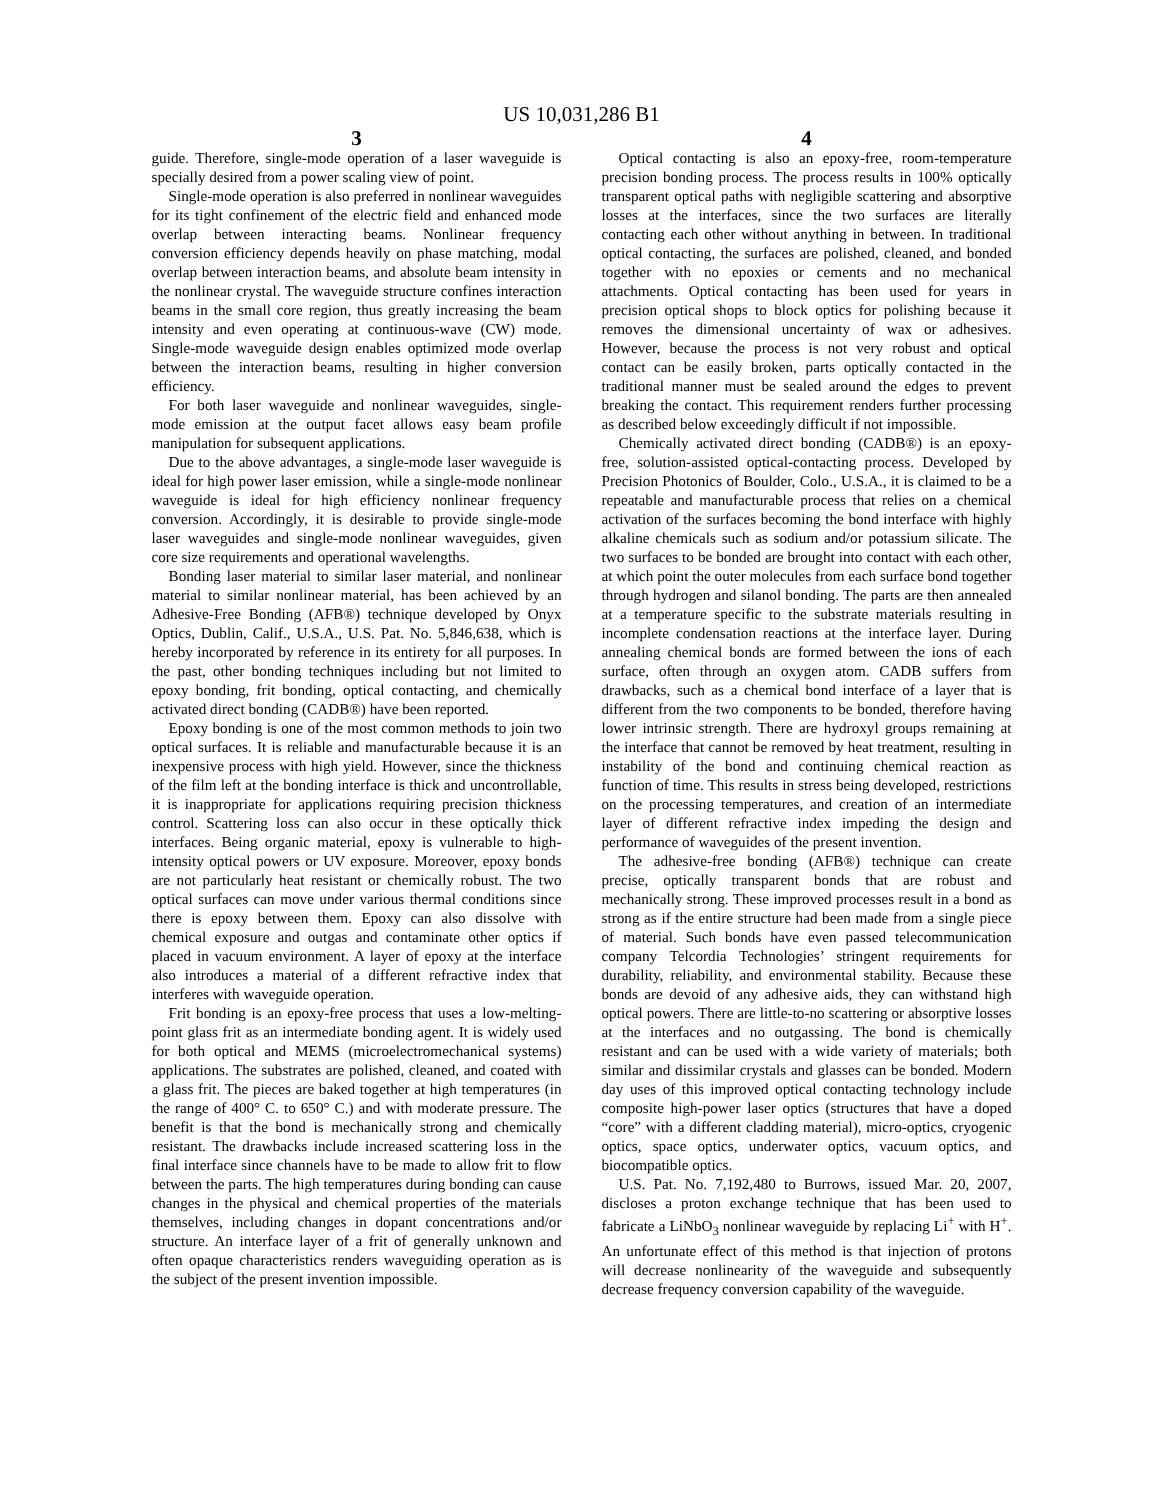US 10,031,286 B1
3
guide. Therefore, single-mode operation of a laser waveguide is specially desired from a power scaling view of point.
Single-mode operation is also preferred in nonlinear waveguides for its tight confinement of the electric field and enhanced mode overlap between interacting beams. Nonlinear frequency conversion efficiency depends heavily on phase matching, modal overlap between interaction beams, and absolute beam intensity in the nonlinear crystal. The waveguide structure confines interaction beams in the small core region, thus greatly increasing the beam intensity and even operating at continuous-wave (CW) mode. Single-mode waveguide design enables optimized mode overlap between the interaction beams, resulting in higher conversion efficiency.
For both laser waveguide and nonlinear waveguides, single-mode emission at the output facet allows easy beam profile manipulation for subsequent applications.
Due to the above advantages, a single-mode laser waveguide is ideal for high power laser emission, while a single-mode nonlinear waveguide is ideal for high efficiency nonlinear frequency conversion. Accordingly, it is desirable to provide single-mode laser waveguides and single-mode nonlinear waveguides, given core size requirements and operational wavelengths.
Bonding laser material to similar laser material, and nonlinear material to similar nonlinear material, has been achieved by an Adhesive-Free Bonding (AFB®) technique developed by Onyx Optics, Dublin, Calif., U.S.A., U.S. Pat. No. 5,846,638, which is hereby incorporated by reference in its entirety for all purposes. In the past, other bonding techniques including but not limited to epoxy bonding, frit bonding, optical contacting, and chemically activated direct bonding (CADB®) have been reported.
Epoxy bonding is one of the most common methods to join two optical surfaces. It is reliable and manufacturable because it is an inexpensive process with high yield. However, since the thickness of the film left at the bonding interface is thick and uncontrollable, it is inappropriate for applications requiring precision thickness control. Scattering loss can also occur in these optically thick interfaces. Being organic material, epoxy is vulnerable to high-intensity optical powers or UV exposure. Moreover, epoxy bonds are not particularly heat resistant or chemically robust. The two optical surfaces can move under various thermal conditions since there is epoxy between them. Epoxy can also dissolve with chemical exposure and outgas and contaminate other optics if placed in vacuum environment. A layer of epoxy at the interface also introduces a material of a different refractive index that interferes with waveguide operation.
Frit bonding is an epoxy-free process that uses a low-melting-point glass frit as an intermediate bonding agent. It is widely used for both optical and MEMS (microelectromechanical systems) applications. The substrates are polished, cleaned, and coated with a glass frit. The pieces are baked together at high temperatures (in the range of 400° C. to 650° C.) and with moderate pressure. The benefit is that the bond is mechanically strong and chemically resistant. The drawbacks include increased scattering loss in the final interface since channels have to be made to allow frit to flow between the parts. The high temperatures during bonding can cause changes in the physical and chemical properties of the materials themselves, including changes in dopant concentrations and/or structure. An interface layer of a frit of generally unknown and often opaque characteristics renders waveguiding operation as is the subject of the present invention impossible.
4
Optical contacting is also an epoxy-free, room-temperature precision bonding process. The process results in 100% optically transparent optical paths with negligible scattering and absorptive losses at the interfaces, since the two surfaces are literally contacting each other without anything in between. In traditional optical contacting, the surfaces are polished, cleaned, and bonded together with no epoxies or cements and no mechanical attachments. Optical contacting has been used for years in precision optical shops to block optics for polishing because it removes the dimensional uncertainty of wax or adhesives. However, because the process is not very robust and optical contact can be easily broken, parts optically contacted in the traditional manner must be sealed around the edges to prevent breaking the contact. This requirement renders further processing as described below exceedingly difficult if not impossible.
Chemically activated direct bonding (CADB®) is an epoxy-free, solution-assisted optical-contacting process. Developed by Precision Photonics of Boulder, Colo., U.S.A., it is claimed to be a repeatable and manufacturable process that relies on a chemical activation of the surfaces becoming the bond interface with highly alkaline chemicals such as sodium and/or potassium silicate. The two surfaces to be bonded are brought into contact with each other, at which point the outer molecules from each surface bond together through hydrogen and silanol bonding. The parts are then annealed at a temperature specific to the substrate materials resulting in incomplete condensation reactions at the interface layer. During annealing chemical bonds are formed between the ions of each surface, often through an oxygen atom. CADB suffers from drawbacks, such as a chemical bond interface of a layer that is different from the two components to be bonded, therefore having lower intrinsic strength. There are hydroxyl groups remaining at the interface that cannot be removed by heat treatment, resulting in instability of the bond and continuing chemical reaction as function of time. This results in stress being developed, restrictions on the processing temperatures, and creation of an intermediate layer of different refractive index impeding the design and performance of waveguides of the present invention.
The adhesive-free bonding (AFB®) technique can create precise, optically transparent bonds that are robust and mechanically strong. These improved processes result in a bond as strong as if the entire structure had been made from a single piece of material. Such bonds have even passed telecommunication company Telcordia Technologies’ stringent requirements for durability, reliability, and environmental stability. Because these bonds are devoid of any adhesive aids, they can withstand high optical powers. There are little-to-no scattering or absorptive losses at the interfaces and no outgassing. The bond is chemically resistant and can be used with a wide variety of materials; both similar and dissimilar crystals and glasses can be bonded. Modern day uses of this improved optical contacting technology include composite high-power laser optics (structures that have a doped “core” with a different cladding material), micro-optics, cryogenic optics, space optics, underwater optics, vacuum optics, and biocompatible optics.
U.S. Pat. No. 7,192,480 to Burrows, issued Mar. 20, 2007, discloses a proton exchange technique that has been used to fabricate a LiNbO<sub>3</sub> nonlinear waveguide by replacing Li<sup>+</sup> with H<sup>+</sup>. An unfortunate effect of this method is that injection of protons will decrease nonlinearity of the waveguide and subsequently decrease frequency conversion capability of the waveguide.